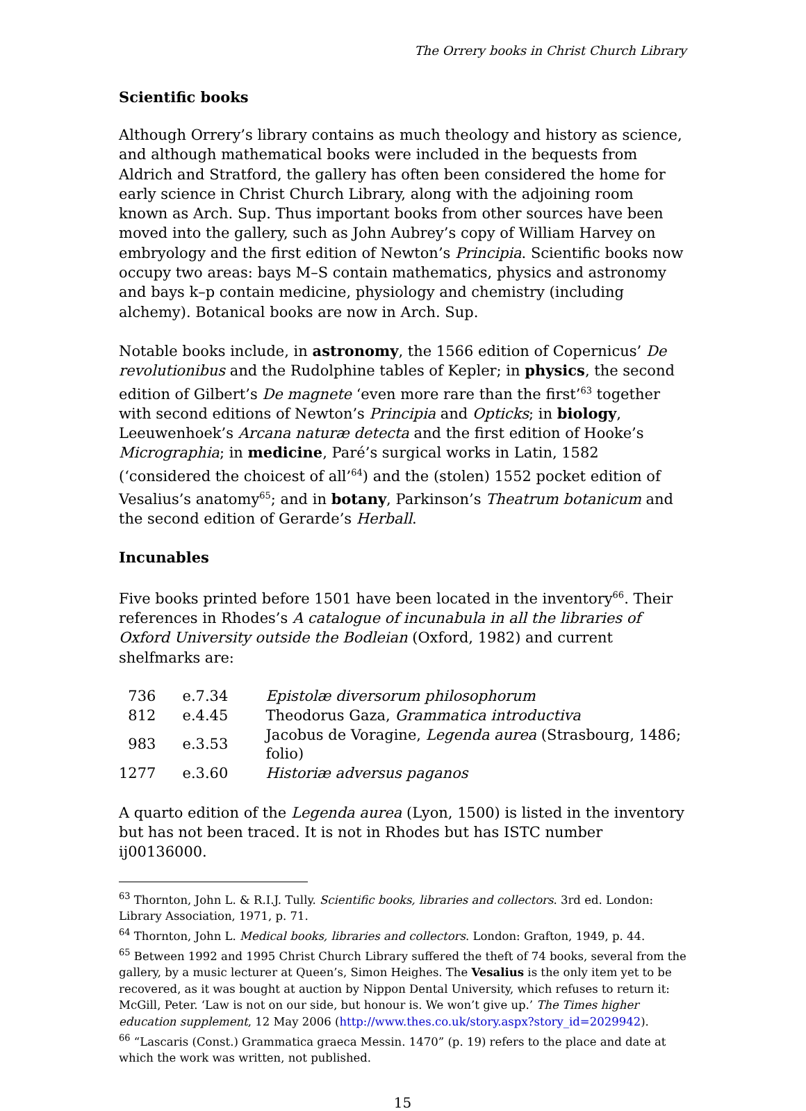The Orrery books in Christ Church Library
Scientific books
Although Orrery’s library contains as much theology and history as science, and although mathematical books were included in the bequests from Aldrich and Stratford, the gallery has often been considered the home for early science in Christ Church Library, along with the adjoining room known as Arch. Sup. Thus important books from other sources have been moved into the gallery, such as John Aubrey’s copy of William Harvey on embryology and the first edition of Newton’s Principia. Scientific books now occupy two areas: bays M–S contain mathematics, physics and astronomy and bays k–p contain medicine, physiology and chemistry (including alchemy). Botanical books are now in Arch. Sup.
Notable books include, in astronomy, the 1566 edition of Copernicus’ De revolutionibus and the Rudolphine tables of Kepler; in physics, the second edition of Gilbert’s De magnete ‘even more rare than the first’<sup>63</sup> together with second editions of Newton’s Principia and Opticks; in biology, Leeuwenhoek’s Arcana naturæ detecta and the first edition of Hooke’s Micrographia; in medicine, Paré’s surgical works in Latin, 1582 (‘considered the choicest of all’<sup>64</sup>) and the (stolen) 1552 pocket edition of Vesalius’s anatomy<sup>65</sup>; and in botany, Parkinson’s Theatrum botanicum and the second edition of Gerarde’s Herball.
Incunables
Five books printed before 1501 have been located in the inventory<sup>66</sup>. Their references in Rhodes’s A catalogue of incunabula in all the libraries of Oxford University outside the Bodleian (Oxford, 1982) and current shelfmarks are:
| 736 | e.7.34 | Epistolæ diversorum philosophorum |
| 812 | e.4.45 | Theodorus Gaza, Grammatica introductiva |
| 983 | e.3.53 | Jacobus de Voragine, Legenda aurea (Strasbourg, 1486; folio) |
| 1277 | e.3.60 | Historiæ adversus paganos |
A quarto edition of the Legenda aurea (Lyon, 1500) is listed in the inventory but has not been traced. It is not in Rhodes but has ISTC number ij00136000.
<sup>63</sup> Thornton, John L. & R.I.J. Tully. Scientific books, libraries and collectors. 3rd ed. London: Library Association, 1971, p. 71.
<sup>64</sup> Thornton, John L. Medical books, libraries and collectors. London: Grafton, 1949, p. 44.
<sup>65</sup> Between 1992 and 1995 Christ Church Library suffered the theft of 74 books, several from the gallery, by a music lecturer at Queen’s, Simon Heighes. The Vesalius is the only item yet to be recovered, as it was bought at auction by Nippon Dental University, which refuses to return it: McGill, Peter. ‘Law is not on our side, but honour is. We won’t give up.’ The Times higher education supplement, 12 May 2006 (http://www.thes.co.uk/story.aspx?story_id=2029942).
<sup>66</sup> “Lascaris (Const.) Grammatica graeca Messin. 1470” (p. 19) refers to the place and date at which the work was written, not published.
15